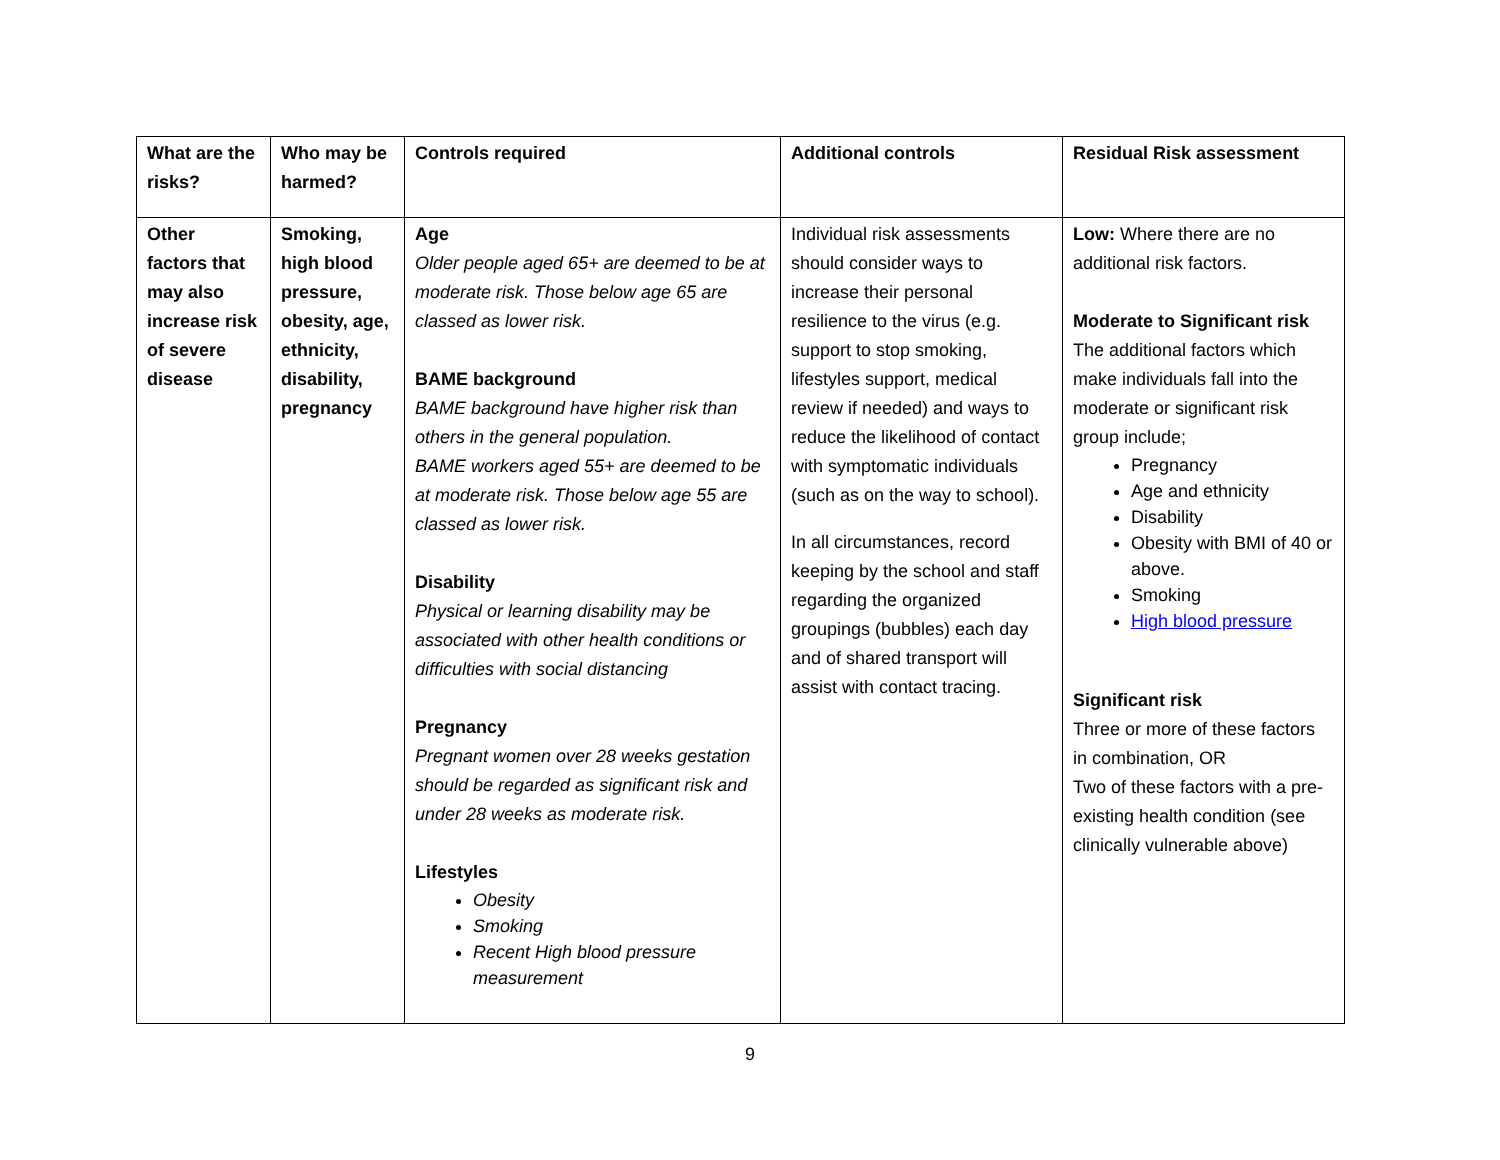| What are the risks? | Who may be harmed? | Controls required | Additional controls | Residual Risk assessment |
| --- | --- | --- | --- | --- |
| Other factors that may also increase risk of severe disease | Smoking, high blood pressure, obesity, age, ethnicity, disability, pregnancy | Age Older people aged 65+ are deemed to be at moderate risk. Those below age 65 are classed as lower risk. BAME background BAME background have higher risk than others in the general population. BAME workers aged 55+ are deemed to be at moderate risk. Those below age 55 are classed as lower risk. Disability Physical or learning disability may be associated with other health conditions or difficulties with social distancing Pregnancy Pregnant women over 28 weeks gestation should be regarded as significant risk and under 28 weeks as moderate risk. Lifestyles Obesity Smoking Recent High blood pressure measurement | Individual risk assessments should consider ways to increase their personal resilience to the virus (e.g. support to stop smoking, lifestyles support, medical review if needed) and ways to reduce the likelihood of contact with symptomatic individuals (such as on the way to school). In all circumstances, record keeping by the school and staff regarding the organized groupings (bubbles) each day and of shared transport will assist with contact tracing. | Low: Where there are no additional risk factors. Moderate to Significant risk The additional factors which make individuals fall into the moderate or significant risk group include; Pregnancy Age and ethnicity Disability Obesity with BMI of 40 or above. Smoking High blood pressure Significant risk Three or more of these factors in combination, OR Two of these factors with a pre-existing health condition (see clinically vulnerable above) |
9